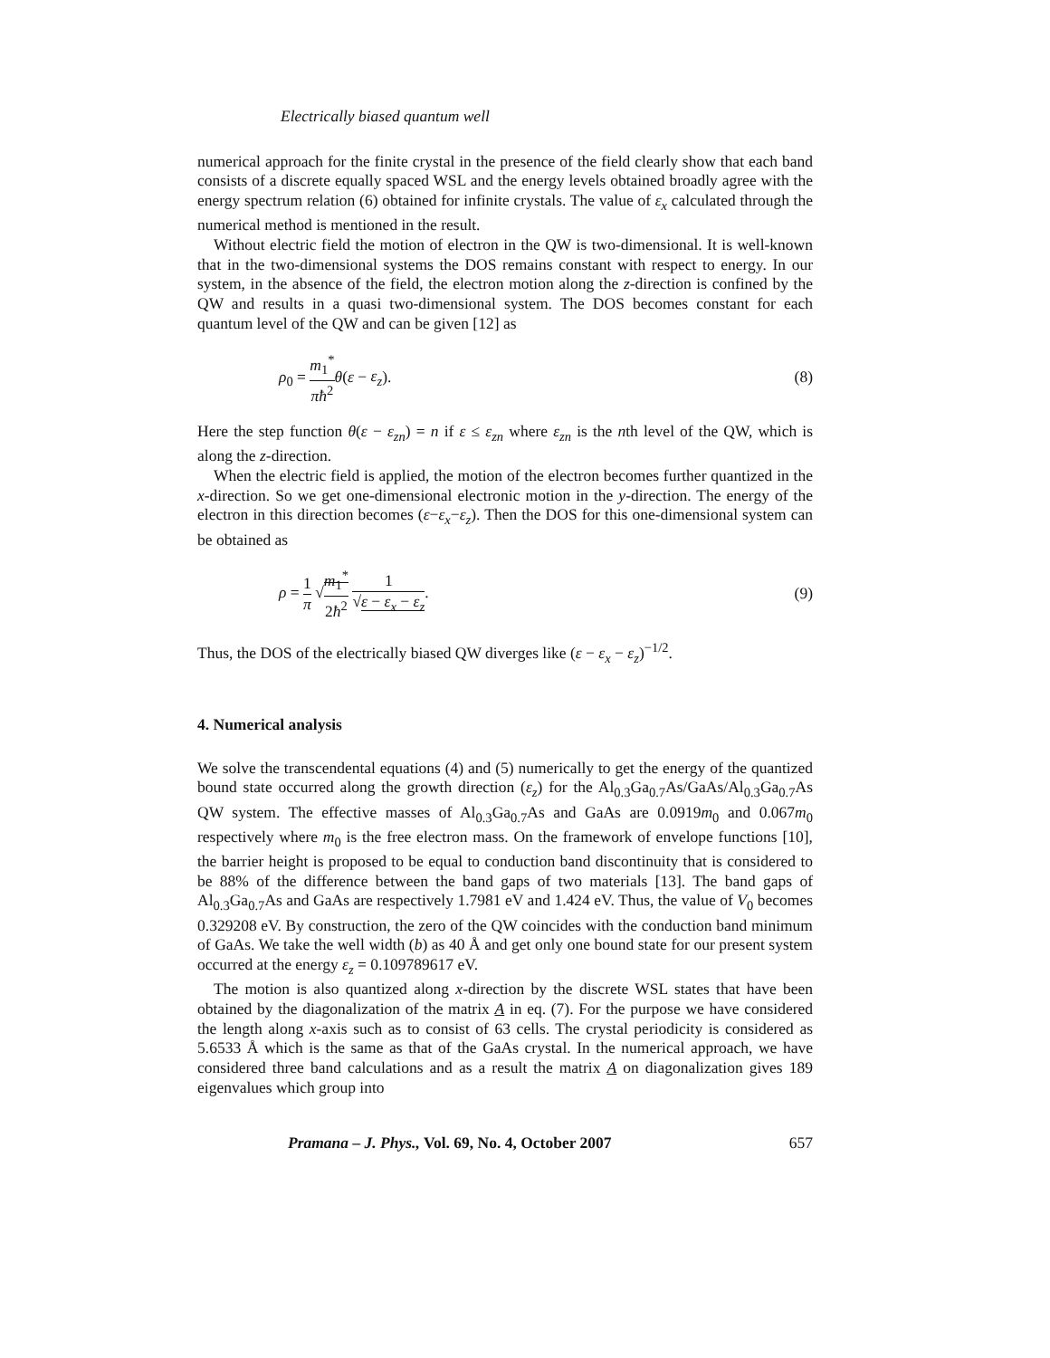Electrically biased quantum well
numerical approach for the finite crystal in the presence of the field clearly show that each band consists of a discrete equally spaced WSL and the energy levels obtained broadly agree with the energy spectrum relation (6) obtained for infinite crystals. The value of ε<sub>x</sub> calculated through the numerical method is mentioned in the result.
Without electric field the motion of electron in the QW is two-dimensional. It is well-known that in the two-dimensional systems the DOS remains constant with respect to energy. In our system, in the absence of the field, the electron motion along the z-direction is confined by the QW and results in a quasi two-dimensional system. The DOS becomes constant for each quantum level of the QW and can be given [12] as
ρ<sub>0</sub> = m<sub>1</sub><sup>*</sup> πħ<sup>2</sup> θ(ε − ε<sub>z</sub>). (8)
Here the step function θ(ε − ε<sub>zn</sub>) = n if ε ≤ ε<sub>zn</sub> where ε<sub>zn</sub> is the nth level of the QW, which is along the z-direction.
When the electric field is applied, the motion of the electron becomes further quantized in the x-direction. So we get one-dimensional electronic motion in the y-direction. The energy of the electron in this direction becomes (ε−ε<sub>x</sub>−ε<sub>z</sub>). Then the DOS for this one-dimensional system can be obtained as
ρ = 1 π √m<sub>1</sub><sup>*</sup> 2ħ<sup>2</sup> 1 √ε − ε<sub>x</sub> − ε<sub>z</sub>. (9)
Thus, the DOS of the electrically biased QW diverges like (ε − ε<sub>x</sub> − ε<sub>z</sub>)<sup>−1/2</sup>.
4. Numerical analysis
We solve the transcendental equations (4) and (5) numerically to get the energy of the quantized bound state occurred along the growth direction (ε<sub>z</sub>) for the Al<sub>0.3</sub>Ga<sub>0.7</sub>As/GaAs/Al<sub>0.3</sub>Ga<sub>0.7</sub>As QW system. The effective masses of Al<sub>0.3</sub>Ga<sub>0.7</sub>As and GaAs are 0.0919m<sub>0</sub> and 0.067m<sub>0</sub> respectively where m<sub>0</sub> is the free electron mass. On the framework of envelope functions [10], the barrier height is proposed to be equal to conduction band discontinuity that is considered to be 88% of the difference between the band gaps of two materials [13]. The band gaps of Al<sub>0.3</sub>Ga<sub>0.7</sub>As and GaAs are respectively 1.7981 eV and 1.424 eV. Thus, the value of V<sub>0</sub> becomes 0.329208 eV. By construction, the zero of the QW coincides with the conduction band minimum of GaAs. We take the well width (b) as 40 Å and get only one bound state for our present system occurred at the energy ε<sub>z</sub> = 0.109789617 eV.
The motion is also quantized along x-direction by the discrete WSL states that have been obtained by the diagonalization of the matrix A in eq. (7). For the purpose we have considered the length along x-axis such as to consist of 63 cells. The crystal periodicity is considered as 5.6533 Å which is the same as that of the GaAs crystal. In the numerical approach, we have considered three band calculations and as a result the matrix A on diagonalization gives 189 eigenvalues which group into
Pramana – J. Phys., Vol. 69, No. 4, October 2007 657